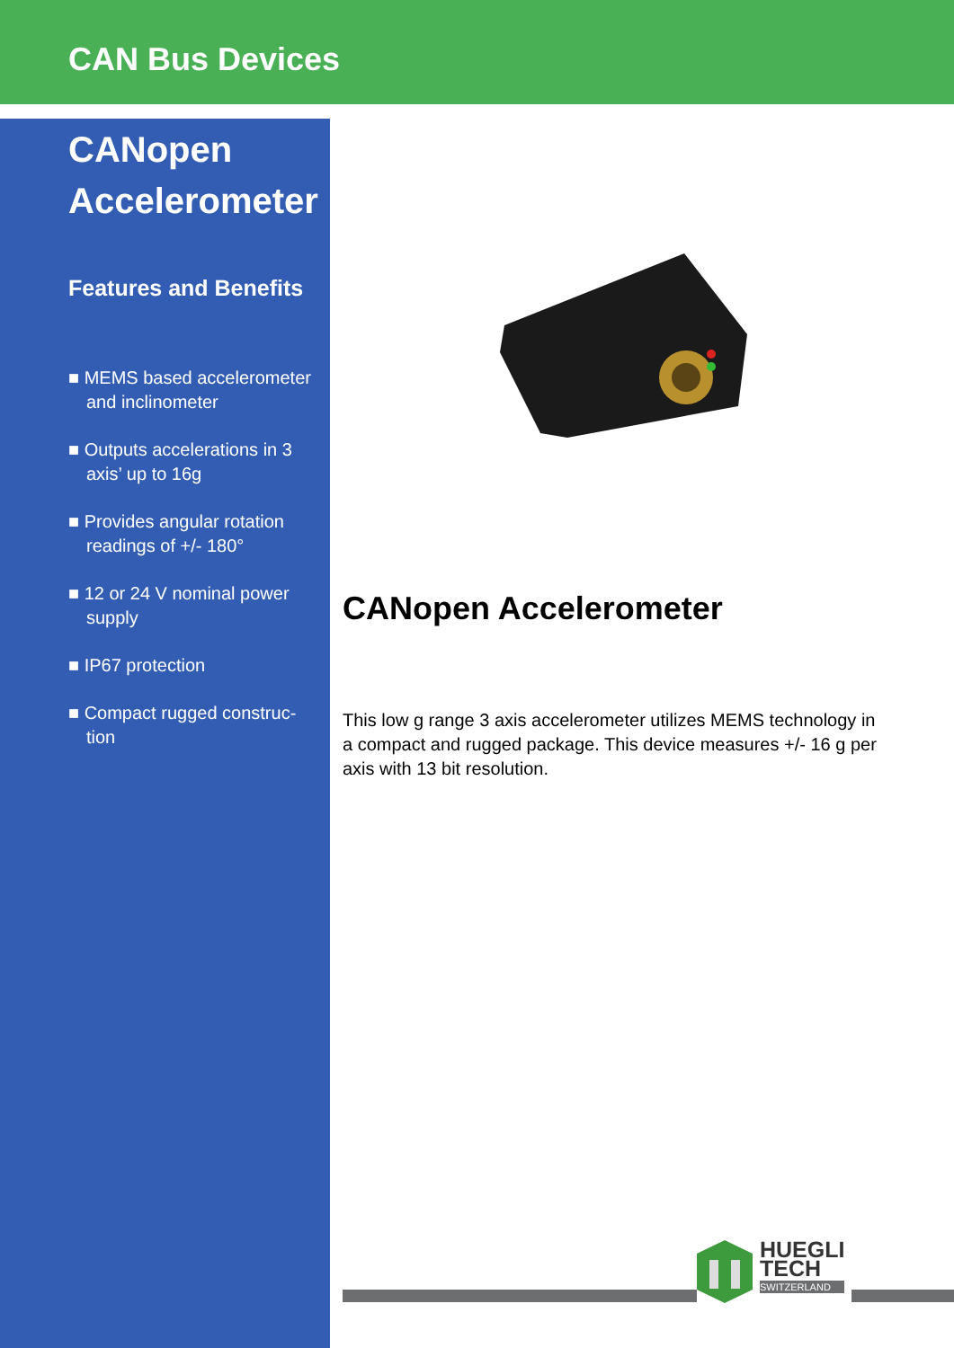CAN Bus Devices
CANopen Accelerometer
Features and Benefits
■ MEMS based accelerometer and inclinometer
■ Outputs accelerations in 3 axis’ up to 16g
■ Provides angular rotation readings of +/- 180°
■ 12 or 24 V nominal power supply
■ IP67 protection
■ Compact rugged construc-tion
CANopen Accelerometer
This low g range 3 axis accelerometer utilizes MEMS technology in a compact and rugged package. This device measures +/- 16 g per axis with 13 bit resolution.
HUEGLI
TECH
SWITZERLAND